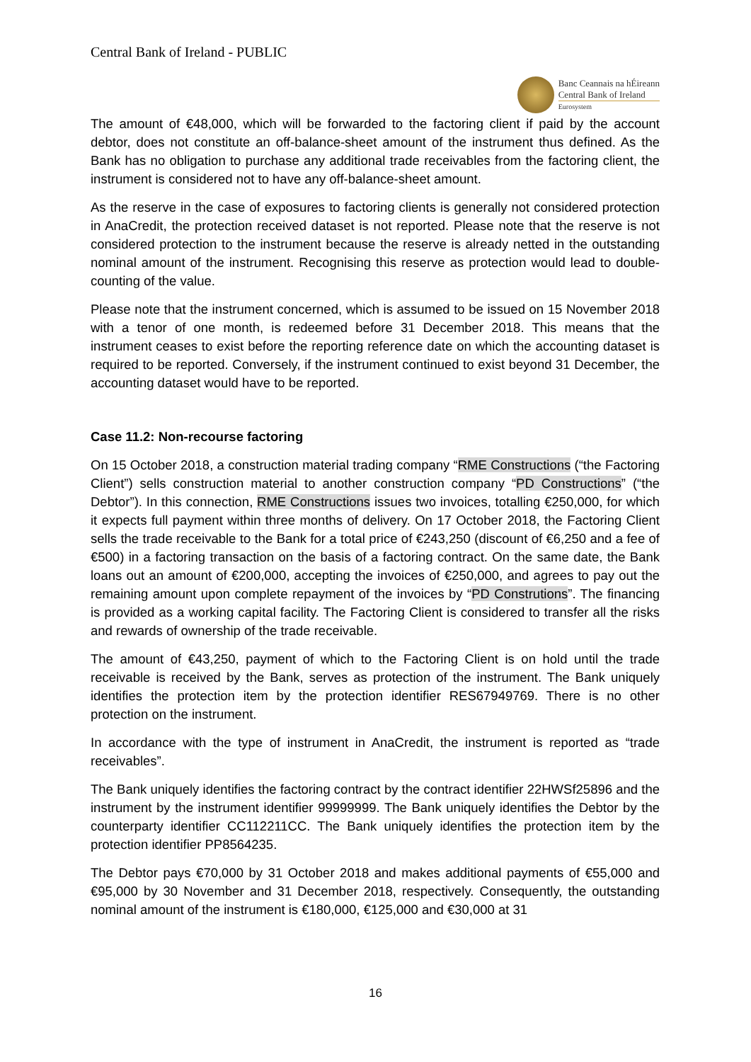Central Bank of Ireland - PUBLIC
Banc Ceannais na hÉireann
Central Bank of Ireland
Eurosystem
The amount of €48,000, which will be forwarded to the factoring client if paid by the account debtor, does not constitute an off-balance-sheet amount of the instrument thus defined. As the Bank has no obligation to purchase any additional trade receivables from the factoring client, the instrument is considered not to have any off-balance-sheet amount.
As the reserve in the case of exposures to factoring clients is generally not considered protection in AnaCredit, the protection received dataset is not reported. Please note that the reserve is not considered protection to the instrument because the reserve is already netted in the outstanding nominal amount of the instrument. Recognising this reserve as protection would lead to double-counting of the value.
Please note that the instrument concerned, which is assumed to be issued on 15 November 2018 with a tenor of one month, is redeemed before 31 December 2018. This means that the instrument ceases to exist before the reporting reference date on which the accounting dataset is required to be reported. Conversely, if the instrument continued to exist beyond 31 December, the accounting dataset would have to be reported.
Case 11.2: Non-recourse factoring
On 15 October 2018, a construction material trading company “RME Constructions (“the Factoring Client”) sells construction material to another construction company “PD Constructions” (“the Debtor”). In this connection, RME Constructions issues two invoices, totalling €250,000, for which it expects full payment within three months of delivery. On 17 October 2018, the Factoring Client sells the trade receivable to the Bank for a total price of €243,250 (discount of €6,250 and a fee of €500) in a factoring transaction on the basis of a factoring contract. On the same date, the Bank loans out an amount of €200,000, accepting the invoices of €250,000, and agrees to pay out the remaining amount upon complete repayment of the invoices by “PD Construtions”. The financing is provided as a working capital facility. The Factoring Client is considered to transfer all the risks and rewards of ownership of the trade receivable.
The amount of €43,250, payment of which to the Factoring Client is on hold until the trade receivable is received by the Bank, serves as protection of the instrument. The Bank uniquely identifies the protection item by the protection identifier RES67949769. There is no other protection on the instrument.
In accordance with the type of instrument in AnaCredit, the instrument is reported as “trade receivables”.
The Bank uniquely identifies the factoring contract by the contract identifier 22HWSf25896 and the instrument by the instrument identifier 99999999. The Bank uniquely identifies the Debtor by the counterparty identifier CC112211CC. The Bank uniquely identifies the protection item by the protection identifier PP8564235.
The Debtor pays €70,000 by 31 October 2018 and makes additional payments of €55,000 and €95,000 by 30 November and 31 December 2018, respectively. Consequently, the outstanding nominal amount of the instrument is €180,000, €125,000 and €30,000 at 31
16